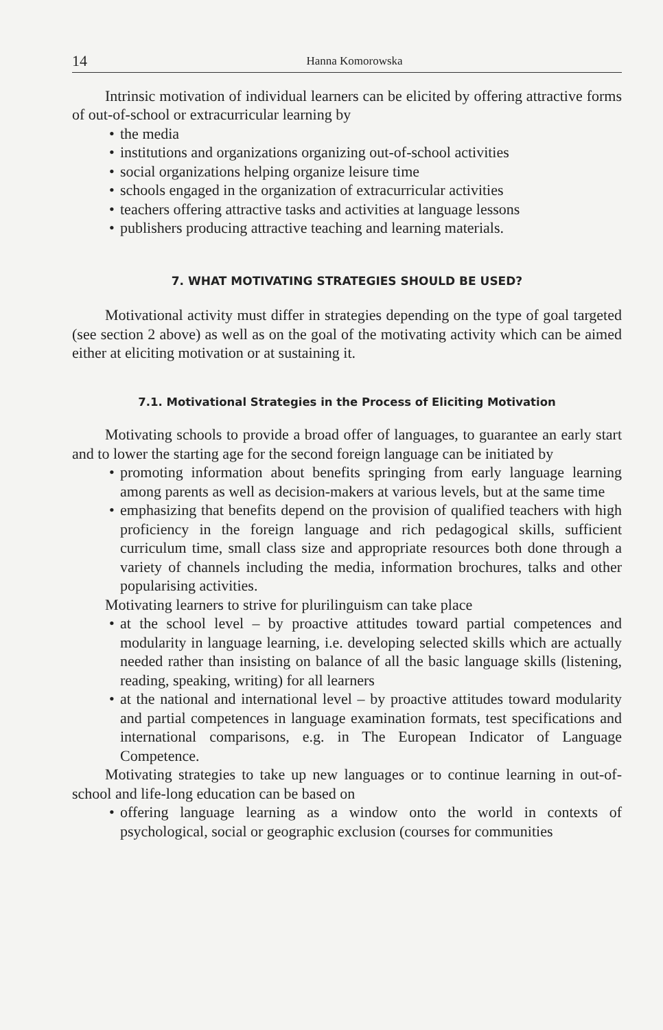14 Hanna Komorowska
Intrinsic motivation of individual learners can be elicited by offering attractive forms of out-of-school or extracurricular learning by
• the media
• institutions and organizations organizing out-of-school activities
• social organizations helping organize leisure time
• schools engaged in the organization of extracurricular activities
• teachers offering attractive tasks and activities at language lessons
• publishers producing attractive teaching and learning materials.
7. WHAT MOTIVATING STRATEGIES SHOULD BE USED?
Motivational activity must differ in strategies depending on the type of goal targeted (see section 2 above) as well as on the goal of the motivating activity which can be aimed either at eliciting motivation or at sustaining it.
7.1. Motivational Strategies in the Process of Eliciting Motivation
Motivating schools to provide a broad offer of languages, to guarantee an early start and to lower the starting age for the second foreign language can be initiated by
• promoting information about benefits springing from early language learning among parents as well as decision-makers at various levels, but at the same time
• emphasizing that benefits depend on the provision of qualified teachers with high proficiency in the foreign language and rich pedagogical skills, sufficient curriculum time, small class size and appropriate resources both done through a variety of channels including the media, information brochures, talks and other popularising activities.
Motivating learners to strive for plurilinguism can take place
• at the school level – by proactive attitudes toward partial competences and modularity in language learning, i.e. developing selected skills which are actually needed rather than insisting on balance of all the basic language skills (listening, reading, speaking, writing) for all learners
• at the national and international level – by proactive attitudes toward modularity and partial competences in language examination formats, test specifications and international comparisons, e.g. in The European Indicator of Language Competence.
Motivating strategies to take up new languages or to continue learning in out-of-school and life-long education can be based on
• offering language learning as a window onto the world in contexts of psychological, social or geographic exclusion (courses for communities